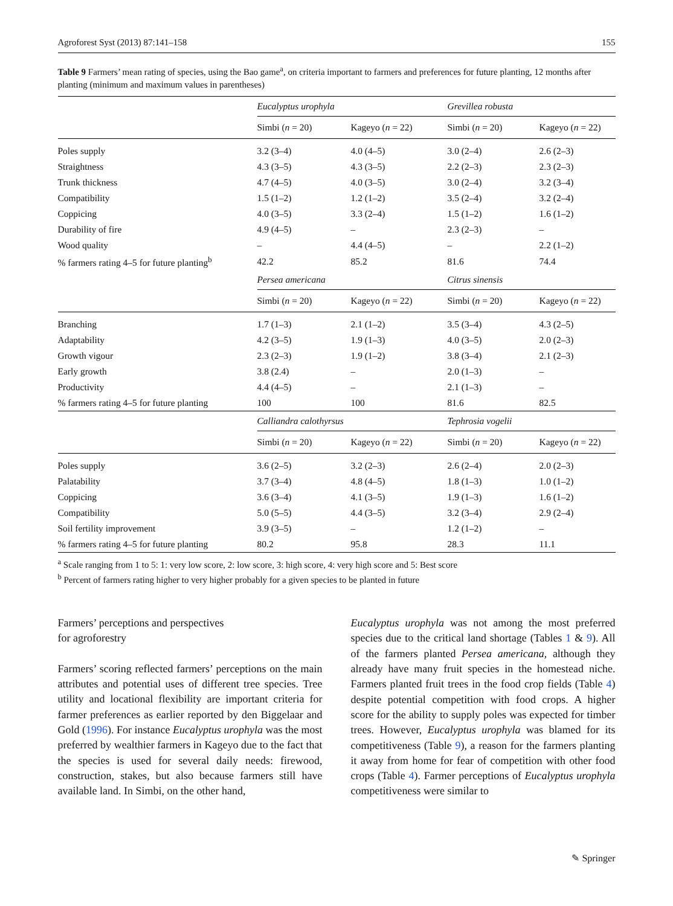Agroforest Syst (2013) 87:141–158 155
Table 9 Farmers’ mean rating of species, using the Bao game<sup>a</sup>, on criteria important to farmers and preferences for future planting, 12 months after planting (minimum and maximum values in parentheses)
| | Eucalyptus urophyla | | Grevillea robusta | |
| --- | --- | --- | --- | --- |
| | Simbi ( n = 20) | Kageyo ( n = 22) | Simbi ( n = 20) | Kageyo ( n = 22) |
| Poles supply | 3.2 (3–4) | 4.0 (4–5) | 3.0 (2–4) | 2.6 (2–3) |
| Straightness | 4.3 (3–5) | 4.3 (3–5) | 2.2 (2–3) | 2.3 (2–3) |
| Trunk thickness | 4.7 (4–5) | 4.0 (3–5) | 3.0 (2–4) | 3.2 (3–4) |
| Compatibility | 1.5 (1–2) | 1.2 (1–2) | 3.5 (2–4) | 3.2 (2–4) |
| Coppicing | 4.0 (3–5) | 3.3 (2–4) | 1.5 (1–2) | 1.6 (1–2) |
| Durability of fire | 4.9 (4–5) | – | 2.3 (2–3) | – |
| Wood quality | – | 4.4 (4–5) | – | 2.2 (1–2) |
| % farmers rating 4–5 for future planting<sup>b</sup> | 42.2 | 85.2 | 81.6 | 74.4 |
| | Persea americana | | Citrus sinensis | |
| | Simbi ( n = 20) | Kageyo ( n = 22) | Simbi ( n = 20) | Kageyo ( n = 22) |
| Branching | 1.7 (1–3) | 2.1 (1–2) | 3.5 (3–4) | 4.3 (2–5) |
| Adaptability | 4.2 (3–5) | 1.9 (1–3) | 4.0 (3–5) | 2.0 (2–3) |
| Growth vigour | 2.3 (2–3) | 1.9 (1–2) | 3.8 (3–4) | 2.1 (2–3) |
| Early growth | 3.8 (2.4) | – | 2.0 (1–3) | – |
| Productivity | 4.4 (4–5) | – | 2.1 (1–3) | – |
| % farmers rating 4–5 for future planting | 100 | 100 | 81.6 | 82.5 |
| | Calliandra calothyrsus | | Tephrosia vogelii | |
| | Simbi ( n = 20) | Kageyo ( n = 22) | Simbi ( n = 20) | Kageyo ( n = 22) |
| Poles supply | 3.6 (2–5) | 3.2 (2–3) | 2.6 (2–4) | 2.0 (2–3) |
| Palatability | 3.7 (3–4) | 4.8 (4–5) | 1.8 (1–3) | 1.0 (1–2) |
| Coppicing | 3.6 (3–4) | 4.1 (3–5) | 1.9 (1–3) | 1.6 (1–2) |
| Compatibility | 5.0 (5–5) | 4.4 (3–5) | 3.2 (3–4) | 2.9 (2–4) |
| Soil fertility improvement | 3.9 (3–5) | – | 1.2 (1–2) | – |
| % farmers rating 4–5 for future planting | 80.2 | 95.8 | 28.3 | 11.1 |
<sup>a</sup> Scale ranging from 1 to 5: 1: very low score, 2: low score, 3: high score, 4: very high score and 5: Best score
<sup>b</sup> Percent of farmers rating higher to very higher probably for a given species to be planted in future
Farmers’ perceptions and perspectives
for agroforestry
Farmers’ scoring reflected farmers’ perceptions on the main attributes and potential uses of different tree species. Tree utility and locational flexibility are important criteria for farmer preferences as earlier reported by den Biggelaar and Gold (1996). For instance Eucalyptus urophyla was the most preferred by wealthier farmers in Kageyo due to the fact that the species is used for several daily needs: firewood, construction, stakes, but also because farmers still have available land. In Simbi, on the other hand,
Eucalyptus urophyla was not among the most preferred species due to the critical land shortage (Tables 1 & 9). All of the farmers planted Persea americana, although they already have many fruit species in the homestead niche. Farmers planted fruit trees in the food crop fields (Table 4) despite potential competition with food crops. A higher score for the ability to supply poles was expected for timber trees. However, Eucalyptus urophyla was blamed for its competitiveness (Table 9), a reason for the farmers planting it away from home for fear of competition with other food crops (Table 4). Farmer perceptions of Eucalyptus urophyla competitiveness were similar to
✎ Springer